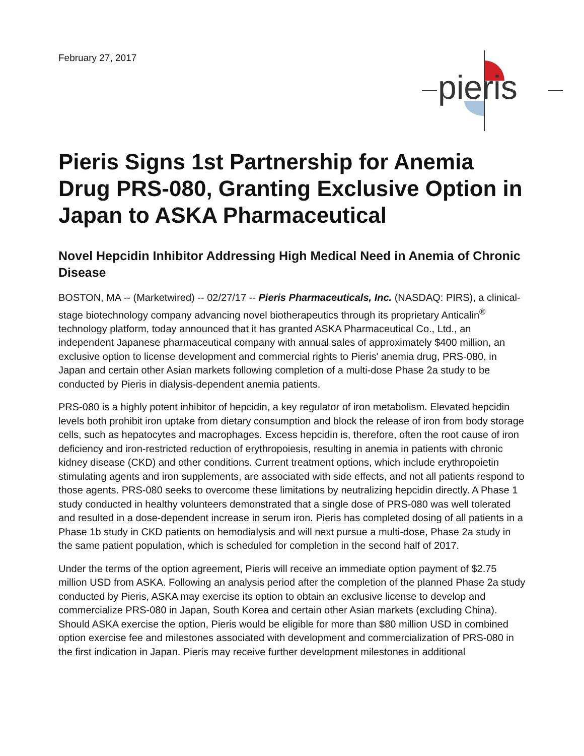February 27, 2017
pieris
Pieris Signs 1st Partnership for Anemia Drug PRS-080, Granting Exclusive Option in Japan to ASKA Pharmaceutical
Novel Hepcidin Inhibitor Addressing High Medical Need in Anemia of Chronic Disease
BOSTON, MA -- (Marketwired) -- 02/27/17 -- Pieris Pharmaceuticals, Inc. (NASDAQ: PIRS), a clinical-stage biotechnology company advancing novel biotherapeutics through its proprietary Anticalin<sup>®</sup> technology platform, today announced that it has granted ASKA Pharmaceutical Co., Ltd., an independent Japanese pharmaceutical company with annual sales of approximately $400 million, an exclusive option to license development and commercial rights to Pieris' anemia drug, PRS-080, in Japan and certain other Asian markets following completion of a multi-dose Phase 2a study to be conducted by Pieris in dialysis-dependent anemia patients.
PRS-080 is a highly potent inhibitor of hepcidin, a key regulator of iron metabolism. Elevated hepcidin levels both prohibit iron uptake from dietary consumption and block the release of iron from body storage cells, such as hepatocytes and macrophages. Excess hepcidin is, therefore, often the root cause of iron deficiency and iron-restricted reduction of erythropoiesis, resulting in anemia in patients with chronic kidney disease (CKD) and other conditions. Current treatment options, which include erythropoietin stimulating agents and iron supplements, are associated with side effects, and not all patients respond to those agents. PRS-080 seeks to overcome these limitations by neutralizing hepcidin directly. A Phase 1 study conducted in healthy volunteers demonstrated that a single dose of PRS-080 was well tolerated and resulted in a dose-dependent increase in serum iron. Pieris has completed dosing of all patients in a Phase 1b study in CKD patients on hemodialysis and will next pursue a multi-dose, Phase 2a study in the same patient population, which is scheduled for completion in the second half of 2017.
Under the terms of the option agreement, Pieris will receive an immediate option payment of $2.75 million USD from ASKA. Following an analysis period after the completion of the planned Phase 2a study conducted by Pieris, ASKA may exercise its option to obtain an exclusive license to develop and commercialize PRS-080 in Japan, South Korea and certain other Asian markets (excluding China). Should ASKA exercise the option, Pieris would be eligible for more than $80 million USD in combined option exercise fee and milestones associated with development and commercialization of PRS-080 in the first indication in Japan. Pieris may receive further development milestones in additional